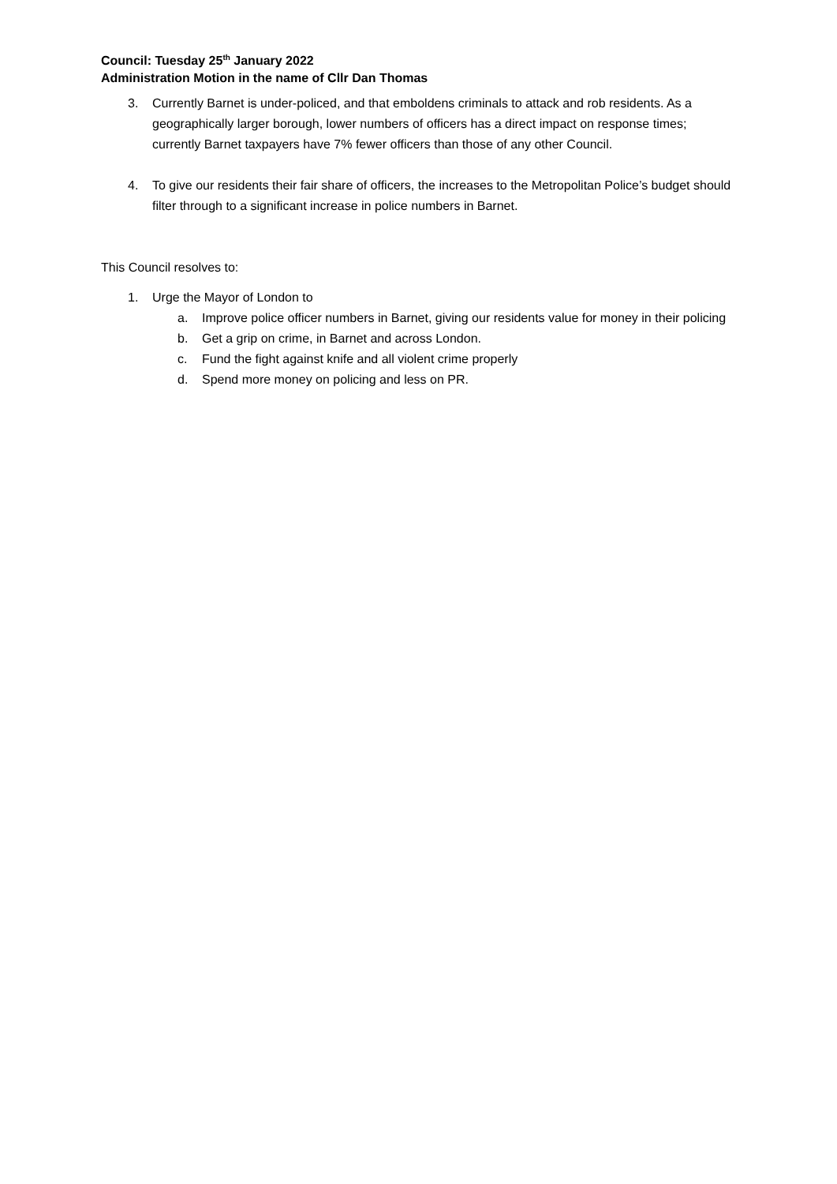Council: Tuesday 25<sup>th</sup> January 2022
Administration Motion in the name of Cllr Dan Thomas
3. Currently Barnet is under-policed, and that emboldens criminals to attack and rob residents. As a geographically larger borough, lower numbers of officers has a direct impact on response times; currently Barnet taxpayers have 7% fewer officers than those of any other Council.
4. To give our residents their fair share of officers, the increases to the Metropolitan Police’s budget should filter through to a significant increase in police numbers in Barnet.
This Council resolves to:
1. Urge the Mayor of London to
a. Improve police officer numbers in Barnet, giving our residents value for money in their policing
b. Get a grip on crime, in Barnet and across London.
c. Fund the fight against knife and all violent crime properly
d. Spend more money on policing and less on PR.